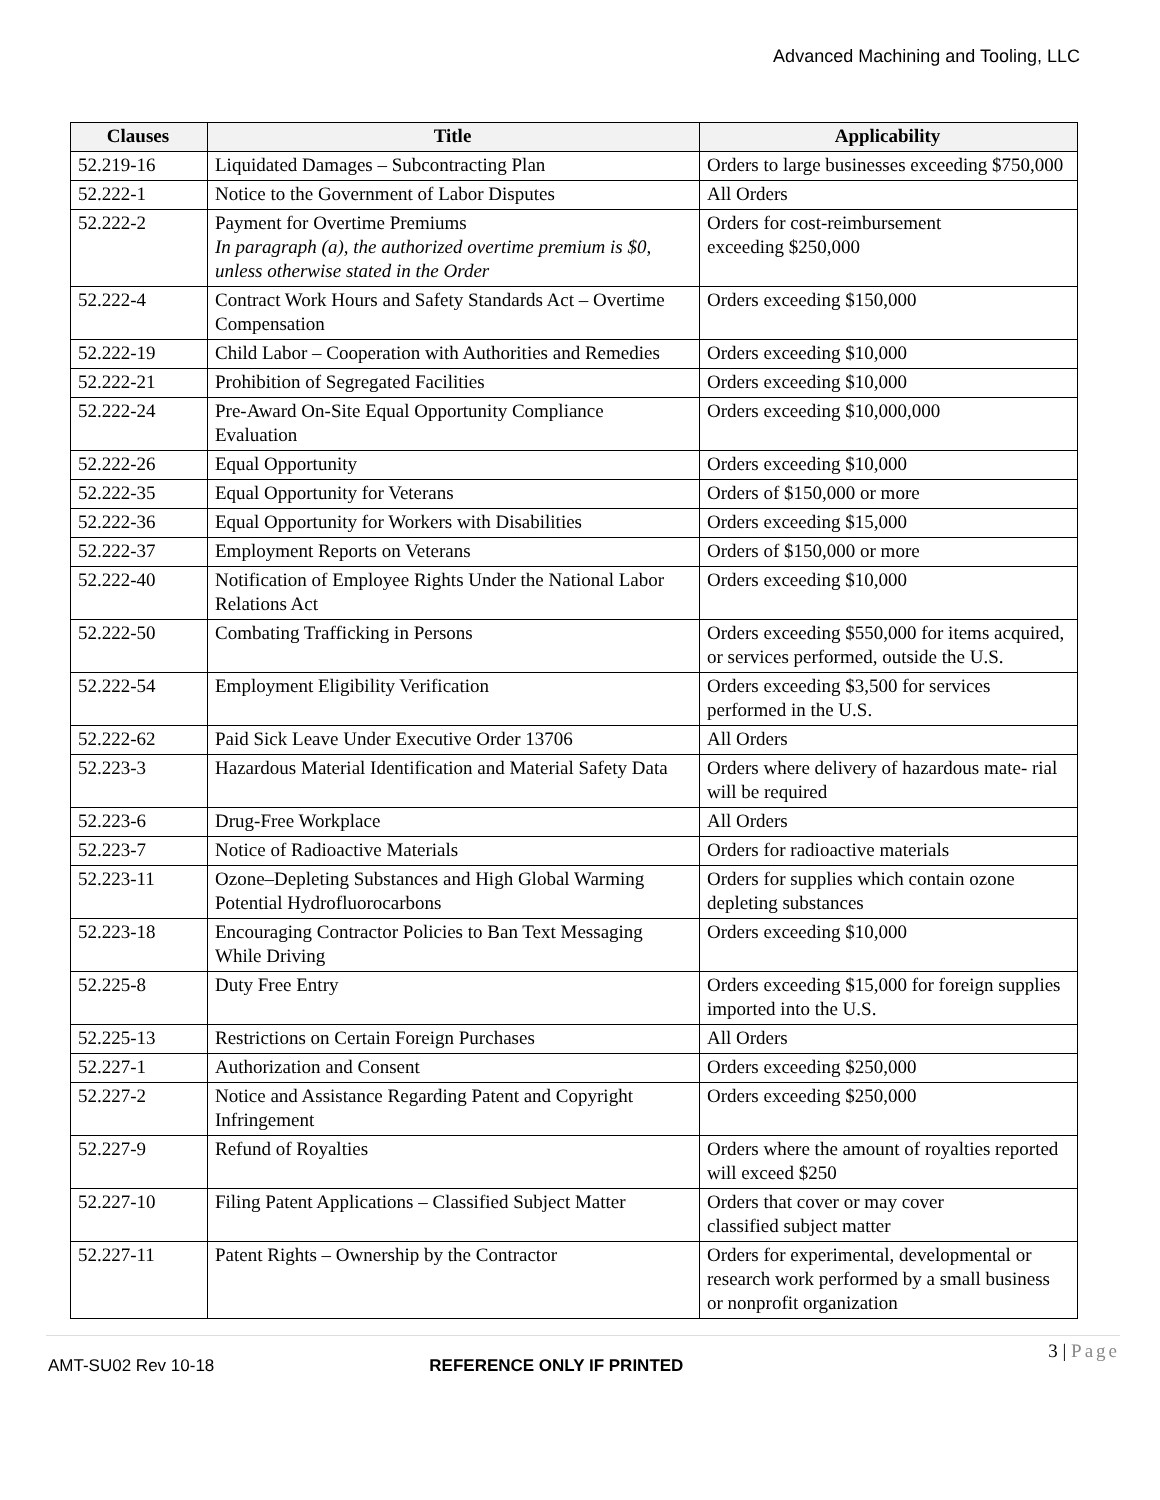Advanced Machining and Tooling, LLC
| Clauses | Title | Applicability |
| --- | --- | --- |
| 52.219-16 | Liquidated Damages – Subcontracting Plan | Orders to large businesses exceeding $750,000 |
| 52.222-1 | Notice to the Government of Labor Disputes | All Orders |
| 52.222-2 | Payment for Overtime Premiums In paragraph (a), the authorized overtime premium is $0, unless otherwise stated in the Order | Orders for cost-reimbursement exceeding $250,000 |
| 52.222-4 | Contract Work Hours and Safety Standards Act – Overtime Compensation | Orders exceeding $150,000 |
| 52.222-19 | Child Labor – Cooperation with Authorities and Remedies | Orders exceeding $10,000 |
| 52.222-21 | Prohibition of Segregated Facilities | Orders exceeding $10,000 |
| 52.222-24 | Pre-Award On-Site Equal Opportunity Compliance Evaluation | Orders exceeding $10,000,000 |
| 52.222-26 | Equal Opportunity | Orders exceeding $10,000 |
| 52.222-35 | Equal Opportunity for Veterans | Orders of $150,000 or more |
| 52.222-36 | Equal Opportunity for Workers with Disabilities | Orders exceeding $15,000 |
| 52.222-37 | Employment Reports on Veterans | Orders of $150,000 or more |
| 52.222-40 | Notification of Employee Rights Under the National Labor Relations Act | Orders exceeding $10,000 |
| 52.222-50 | Combating Trafficking in Persons | Orders exceeding $550,000 for items acquired, or services performed, outside the U.S. |
| 52.222-54 | Employment Eligibility Verification | Orders exceeding $3,500 for services performed in the U.S. |
| 52.222-62 | Paid Sick Leave Under Executive Order 13706 | All Orders |
| 52.223-3 | Hazardous Material Identification and Material Safety Data | Orders where delivery of hazardous mate- rial will be required |
| 52.223-6 | Drug-Free Workplace | All Orders |
| 52.223-7 | Notice of Radioactive Materials | Orders for radioactive materials |
| 52.223-11 | Ozone–Depleting Substances and High Global Warming Potential Hydrofluorocarbons | Orders for supplies which contain ozone depleting substances |
| 52.223-18 | Encouraging Contractor Policies to Ban Text Messaging While Driving | Orders exceeding $10,000 |
| 52.225-8 | Duty Free Entry | Orders exceeding $15,000 for foreign supplies imported into the U.S. |
| 52.225-13 | Restrictions on Certain Foreign Purchases | All Orders |
| 52.227-1 | Authorization and Consent | Orders exceeding $250,000 |
| 52.227-2 | Notice and Assistance Regarding Patent and Copyright Infringement | Orders exceeding $250,000 |
| 52.227-9 | Refund of Royalties | Orders where the amount of royalties reported will exceed $250 |
| 52.227-10 | Filing Patent Applications – Classified Subject Matter | Orders that cover or may cover classified subject matter |
| 52.227-11 | Patent Rights – Ownership by the Contractor | Orders for experimental, developmental or research work performed by a small business or nonprofit organization |
3 | Page
AMT-SU02 Rev 10-18 REFERENCE ONLY IF PRINTED